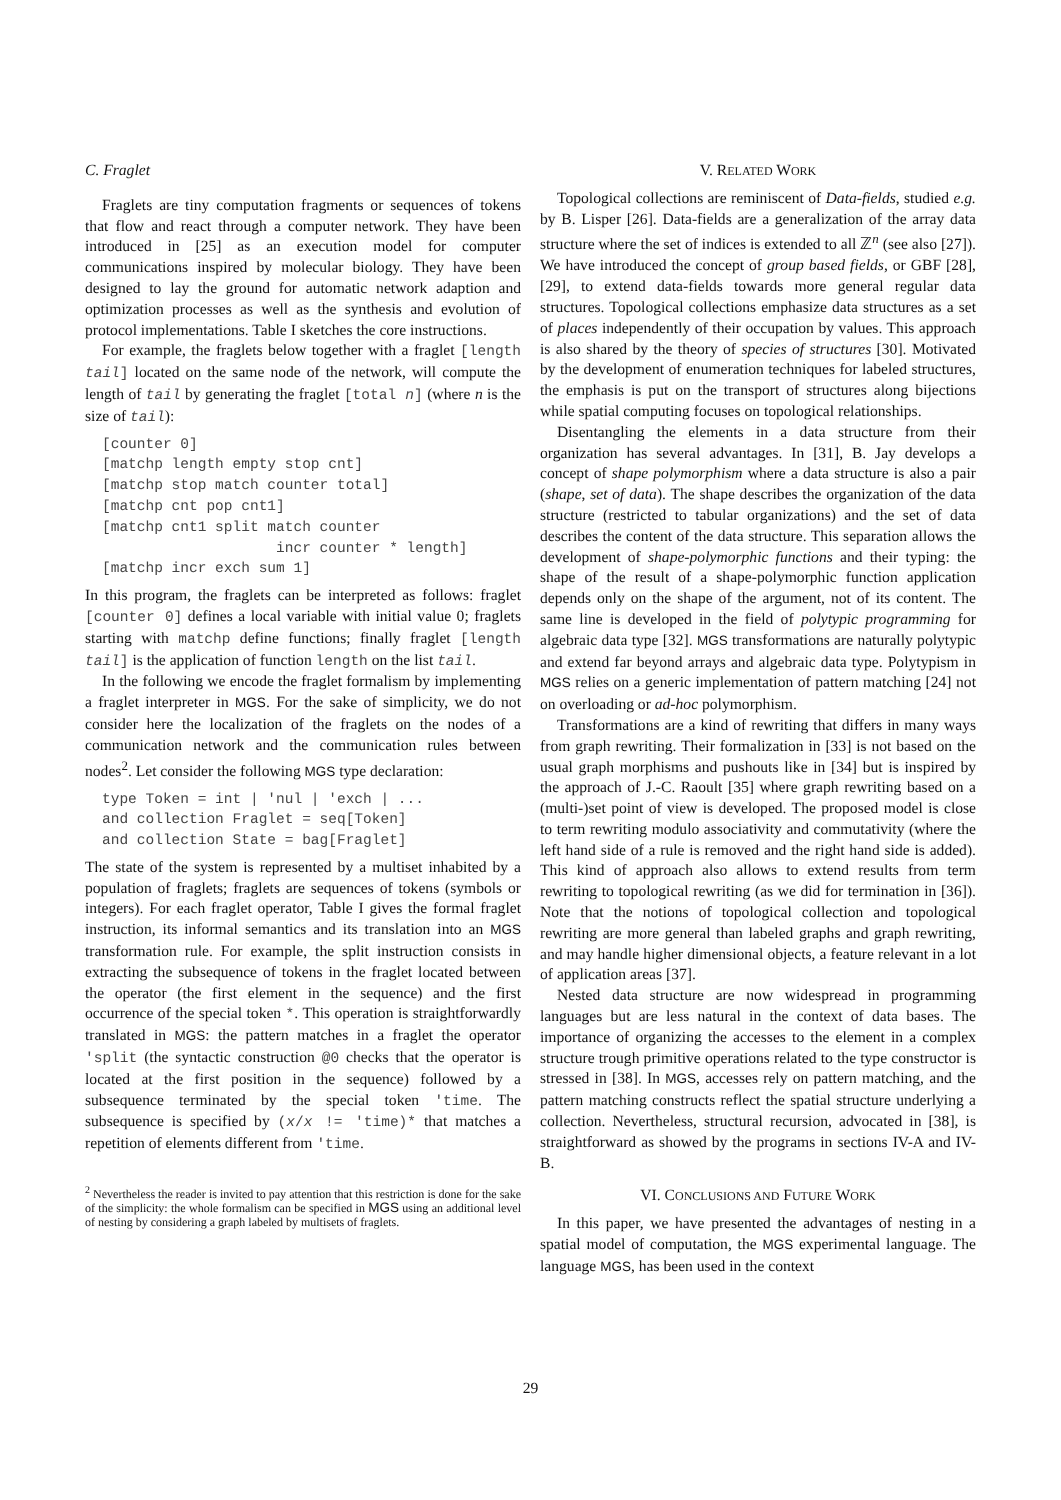C. Fraglet
Fraglets are tiny computation fragments or sequences of tokens that flow and react through a computer network. They have been introduced in [25] as an execution model for computer communications inspired by molecular biology. They have been designed to lay the ground for automatic network adaption and optimization processes as well as the synthesis and evolution of protocol implementations. Table I sketches the core instructions.
For example, the fraglets below together with a fraglet [length tail] located on the same node of the network, will compute the length of tail by generating the fraglet [total n] (where n is the size of tail):
[counter 0]
[matchp length empty stop cnt]
[matchp stop match counter total]
[matchp cnt pop cnt1]
[matchp cnt1 split match counter
                    incr counter * length]
[matchp incr exch sum 1]
In this program, the fraglets can be interpreted as follows: fraglet [counter 0] defines a local variable with initial value 0; fraglets starting with matchp define functions; finally fraglet [length tail] is the application of function length on the list tail.
In the following we encode the fraglet formalism by implementing a fraglet interpreter in MGS. For the sake of simplicity, we do not consider here the localization of the fraglets on the nodes of a communication network and the communication rules between nodes<sup>2</sup>. Let consider the following MGS type declaration:
type Token = int | 'nul | 'exch | ...
and collection Fraglet = seq[Token]
and collection State = bag[Fraglet]
The state of the system is represented by a multiset inhabited by a population of fraglets; fraglets are sequences of tokens (symbols or integers). For each fraglet operator, Table I gives the formal fraglet instruction, its informal semantics and its translation into an MGS transformation rule. For example, the split instruction consists in extracting the subsequence of tokens in the fraglet located between the operator (the first element in the sequence) and the first occurrence of the special token *. This operation is straightforwardly translated in MGS: the pattern matches in a fraglet the operator 'split (the syntactic construction @0 checks that the operator is located at the first position in the sequence) followed by a subsequence terminated by the special token 'time. The subsequence is specified by (x/x != 'time)* that matches a repetition of elements different from 'time.
<sup>2</sup> Nevertheless the reader is invited to pay attention that this restriction is done for the sake of the simplicity: the whole formalism can be specified in MGS using an additional level of nesting by considering a graph labeled by multisets of fraglets.
V. RELATED WORK
Topological collections are reminiscent of Data-fields, studied e.g. by B. Lisper [26]. Data-fields are a generalization of the array data structure where the set of indices is extended to all ℤ<sup>n</sup> (see also [27]). We have introduced the concept of group based fields, or GBF [28], [29], to extend data-fields towards more general regular data structures. Topological collections emphasize data structures as a set of places independently of their occupation by values. This approach is also shared by the theory of species of structures [30]. Motivated by the development of enumeration techniques for labeled structures, the emphasis is put on the transport of structures along bijections while spatial computing focuses on topological relationships.
Disentangling the elements in a data structure from their organization has several advantages. In [31], B. Jay develops a concept of shape polymorphism where a data structure is also a pair (shape, set of data). The shape describes the organization of the data structure (restricted to tabular organizations) and the set of data describes the content of the data structure. This separation allows the development of shape-polymorphic functions and their typing: the shape of the result of a shape-polymorphic function application depends only on the shape of the argument, not of its content. The same line is developed in the field of polytypic programming for algebraic data type [32]. MGS transformations are naturally polytypic and extend far beyond arrays and algebraic data type. Polytypism in MGS relies on a generic implementation of pattern matching [24] not on overloading or ad-hoc polymorphism.
Transformations are a kind of rewriting that differs in many ways from graph rewriting. Their formalization in [33] is not based on the usual graph morphisms and pushouts like in [34] but is inspired by the approach of J.-C. Raoult [35] where graph rewriting based on a (multi-)set point of view is developed. The proposed model is close to term rewriting modulo associativity and commutativity (where the left hand side of a rule is removed and the right hand side is added). This kind of approach also allows to extend results from term rewriting to topological rewriting (as we did for termination in [36]). Note that the notions of topological collection and topological rewriting are more general than labeled graphs and graph rewriting, and may handle higher dimensional objects, a feature relevant in a lot of application areas [37].
Nested data structure are now widespread in programming languages but are less natural in the context of data bases. The importance of organizing the accesses to the element in a complex structure trough primitive operations related to the type constructor is stressed in [38]. In MGS, accesses rely on pattern matching, and the pattern matching constructs reflect the spatial structure underlying a collection. Nevertheless, structural recursion, advocated in [38], is straightforward as showed by the programs in sections IV-A and IV-B.
VI. CONCLUSIONS AND FUTURE WORK
In this paper, we have presented the advantages of nesting in a spatial model of computation, the MGS experimental language. The language MGS, has been used in the context
29